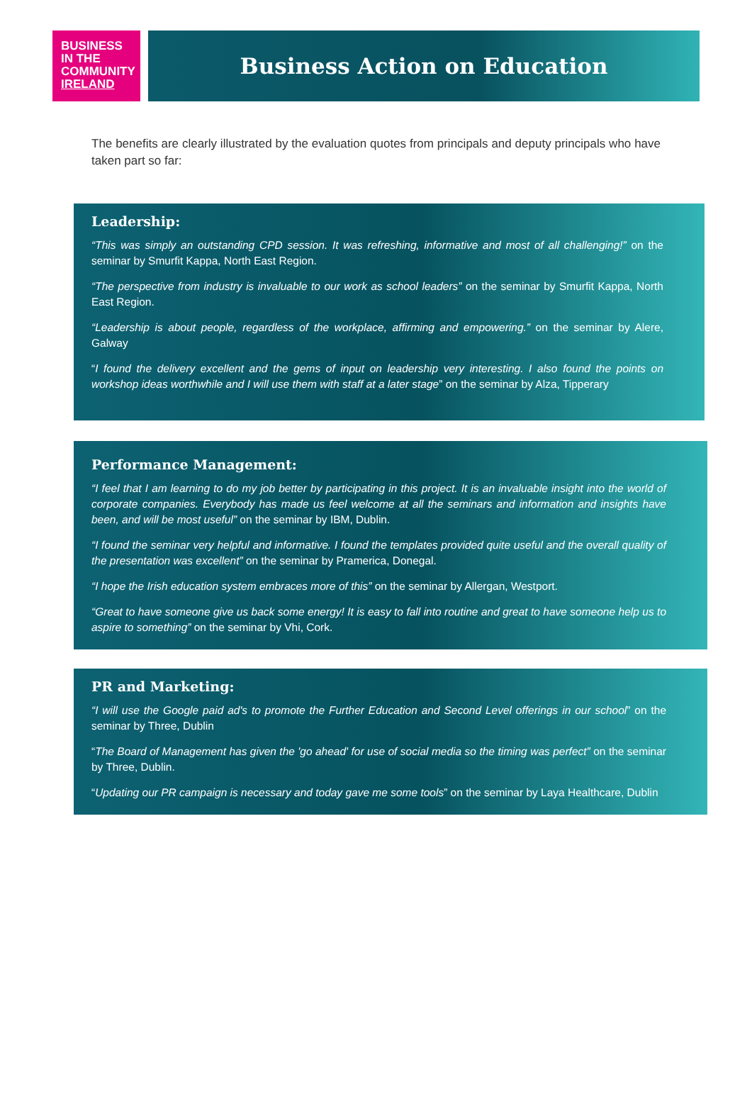BUSINESS
IN THE
COMMUNITY
IRELAND
Business Action on Education
The benefits are clearly illustrated by the evaluation quotes from principals and deputy principals who have taken part so far:
Leadership:
“This was simply an outstanding CPD session. It was refreshing, informative and most of all challenging!” on the seminar by Smurfit Kappa, North East Region.
“The perspective from industry is invaluable to our work as school leaders” on the seminar by Smurfit Kappa, North East Region.
“Leadership is about people, regardless of the workplace, affirming and empowering.” on the seminar by Alere, Galway
“I found the delivery excellent and the gems of input on leadership very interesting. I also found the points on workshop ideas worthwhile and I will use them with staff at a later stage” on the seminar by Alza, Tipperary
Performance Management:
“I feel that I am learning to do my job better by participating in this project. It is an invaluable insight into the world of corporate companies. Everybody has made us feel welcome at all the seminars and information and insights have been, and will be most useful” on the seminar by IBM, Dublin.
“I found the seminar very helpful and informative. I found the templates provided quite useful and the overall quality of the presentation was excellent” on the seminar by Pramerica, Donegal.
“I hope the Irish education system embraces more of this” on the seminar by Allergan, Westport.
“Great to have someone give us back some energy! It is easy to fall into routine and great to have someone help us to aspire to something” on the seminar by Vhi, Cork.
PR and Marketing:
“I will use the Google paid ad's to promote the Further Education and Second Level offerings in our school” on the seminar by Three, Dublin
“The Board of Management has given the 'go ahead' for use of social media so the timing was perfect” on the seminar by Three, Dublin.
“Updating our PR campaign is necessary and today gave me some tools” on the seminar by Laya Healthcare, Dublin